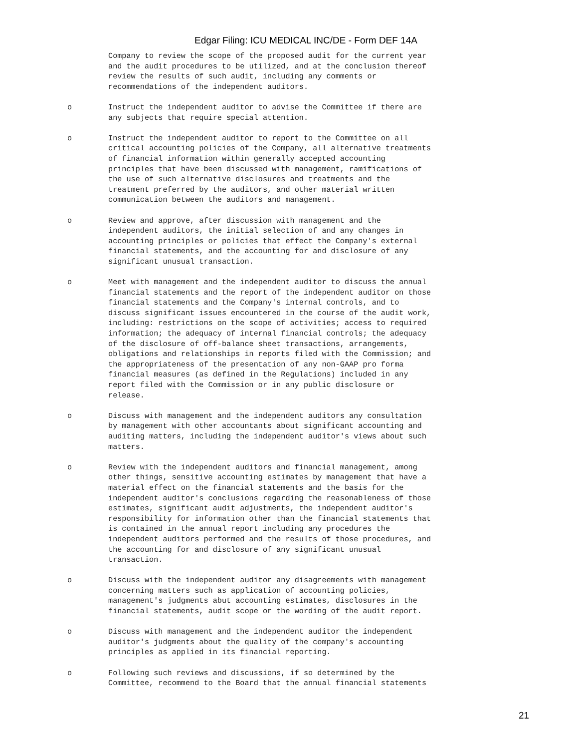Edgar Filing: ICU MEDICAL INC/DE - Form DEF 14A
         Company to review the scope of the proposed audit for the current year
         and the audit procedures to be utilized, and at the conclusion thereof
         review the results of such audit, including any comments or
         recommendations of the independent auditors.

o        Instruct the independent auditor to advise the Committee if there are
         any subjects that require special attention.

o        Instruct the independent auditor to report to the Committee on all
         critical accounting policies of the Company, all alternative treatments
         of financial information within generally accepted accounting
         principles that have been discussed with management, ramifications of
         the use of such alternative disclosures and treatments and the
         treatment preferred by the auditors, and other material written
         communication between the auditors and management.

o        Review and approve, after discussion with management and the
         independent auditors, the initial selection of and any changes in
         accounting principles or policies that effect the Company's external
         financial statements, and the accounting for and disclosure of any
         significant unusual transaction.

o        Meet with management and the independent auditor to discuss the annual
         financial statements and the report of the independent auditor on those
         financial statements and the Company's internal controls, and to
         discuss significant issues encountered in the course of the audit work,
         including: restrictions on the scope of activities; access to required
         information; the adequacy of internal financial controls; the adequacy
         of the disclosure of off-balance sheet transactions, arrangements,
         obligations and relationships in reports filed with the Commission; and
         the appropriateness of the presentation of any non-GAAP pro forma
         financial measures (as defined in the Regulations) included in any
         report filed with the Commission or in any public disclosure or
         release.

o        Discuss with management and the independent auditors any consultation
         by management with other accountants about significant accounting and
         auditing matters, including the independent auditor's views about such
         matters.

o        Review with the independent auditors and financial management, among
         other things, sensitive accounting estimates by management that have a
         material effect on the financial statements and the basis for the
         independent auditor's conclusions regarding the reasonableness of those
         estimates, significant audit adjustments, the independent auditor's
         responsibility for information other than the financial statements that
         is contained in the annual report including any procedures the
         independent auditors performed and the results of those procedures, and
         the accounting for and disclosure of any significant unusual
         transaction.

o        Discuss with the independent auditor any disagreements with management
         concerning matters such as application of accounting policies,
         management's judgments abut accounting estimates, disclosures in the
         financial statements, audit scope or the wording of the audit report.

o        Discuss with management and the independent auditor the independent
         auditor's judgments about the quality of the company's accounting
         principles as applied in its financial reporting.

o        Following such reviews and discussions, if so determined by the
         Committee, recommend to the Board that the annual financial statements
21